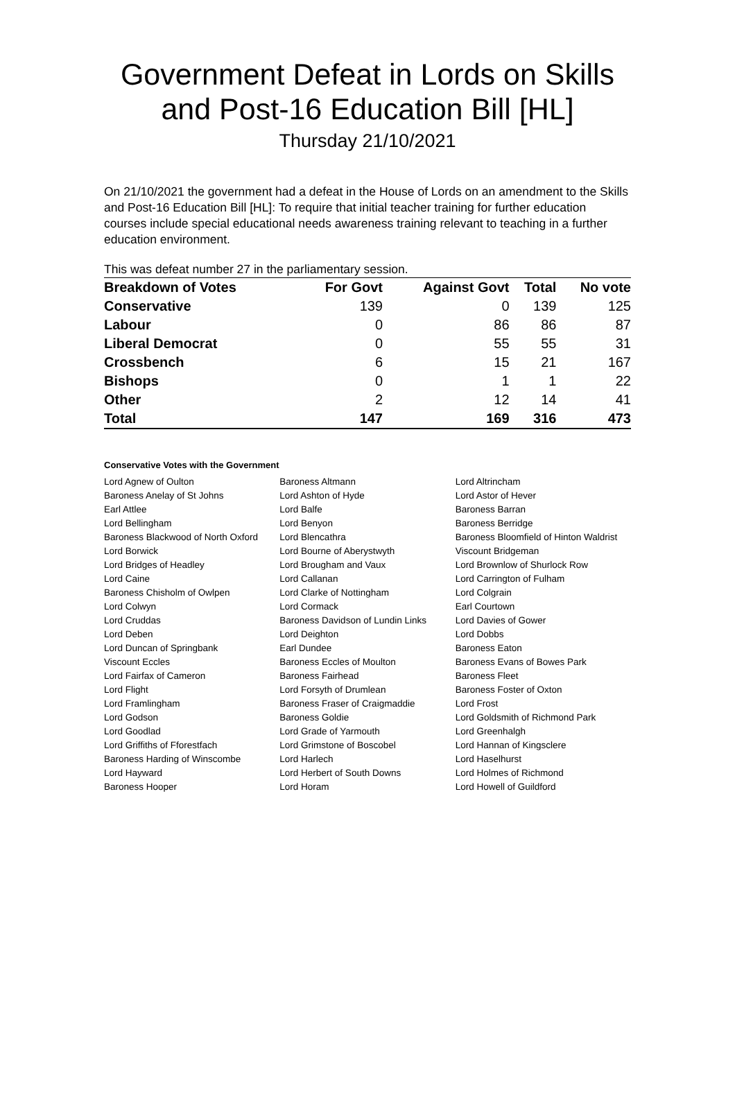Government Defeat in Lords on Skills and Post-16 Education Bill [HL]
Thursday 21/10/2021
On 21/10/2021 the government had a defeat in the House of Lords on an amendment to the Skills and Post-16 Education Bill [HL]: To require that initial teacher training for further education courses include special educational needs awareness training relevant to teaching in a further education environment.
This was defeat number 27 in the parliamentary session.
| Breakdown of Votes | For Govt | Against Govt | Total | No vote |
| --- | --- | --- | --- | --- |
| Conservative | 139 | 0 | 139 | 125 |
| Labour | 0 | 86 | 86 | 87 |
| Liberal Democrat | 0 | 55 | 55 | 31 |
| Crossbench | 6 | 15 | 21 | 167 |
| Bishops | 0 | 1 | 1 | 22 |
| Other | 2 | 12 | 14 | 41 |
| Total | 147 | 169 | 316 | 473 |
Conservative Votes with the Government
| Lord Agnew of Oulton | Baroness Altmann | Lord Altrincham |
| Baroness Anelay of St Johns | Lord Ashton of Hyde | Lord Astor of Hever |
| Earl Attlee | Lord Balfe | Baroness Barran |
| Lord Bellingham | Lord Benyon | Baroness Berridge |
| Baroness Blackwood of North Oxford | Lord Blencathra | Baroness Bloomfield of Hinton Waldrist |
| Lord Borwick | Lord Bourne of Aberystwyth | Viscount Bridgeman |
| Lord Bridges of Headley | Lord Brougham and Vaux | Lord Brownlow of Shurlock Row |
| Lord Caine | Lord Callanan | Lord Carrington of Fulham |
| Baroness Chisholm of Owlpen | Lord Clarke of Nottingham | Lord Colgrain |
| Lord Colwyn | Lord Cormack | Earl Courtown |
| Lord Cruddas | Baroness Davidson of Lundin Links | Lord Davies of Gower |
| Lord Deben | Lord Deighton | Lord Dobbs |
| Lord Duncan of Springbank | Earl Dundee | Baroness Eaton |
| Viscount Eccles | Baroness Eccles of Moulton | Baroness Evans of Bowes Park |
| Lord Fairfax of Cameron | Baroness Fairhead | Baroness Fleet |
| Lord Flight | Lord Forsyth of Drumlean | Baroness Foster of Oxton |
| Lord Framlingham | Baroness Fraser of Craigmaddie | Lord Frost |
| Lord Godson | Baroness Goldie | Lord Goldsmith of Richmond Park |
| Lord Goodlad | Lord Grade of Yarmouth | Lord Greenhalgh |
| Lord Griffiths of Fforestfach | Lord Grimstone of Boscobel | Lord Hannan of Kingsclere |
| Baroness Harding of Winscombe | Lord Harlech | Lord Haselhurst |
| Lord Hayward | Lord Herbert of South Downs | Lord Holmes of Richmond |
| Baroness Hooper | Lord Horam | Lord Howell of Guildford |